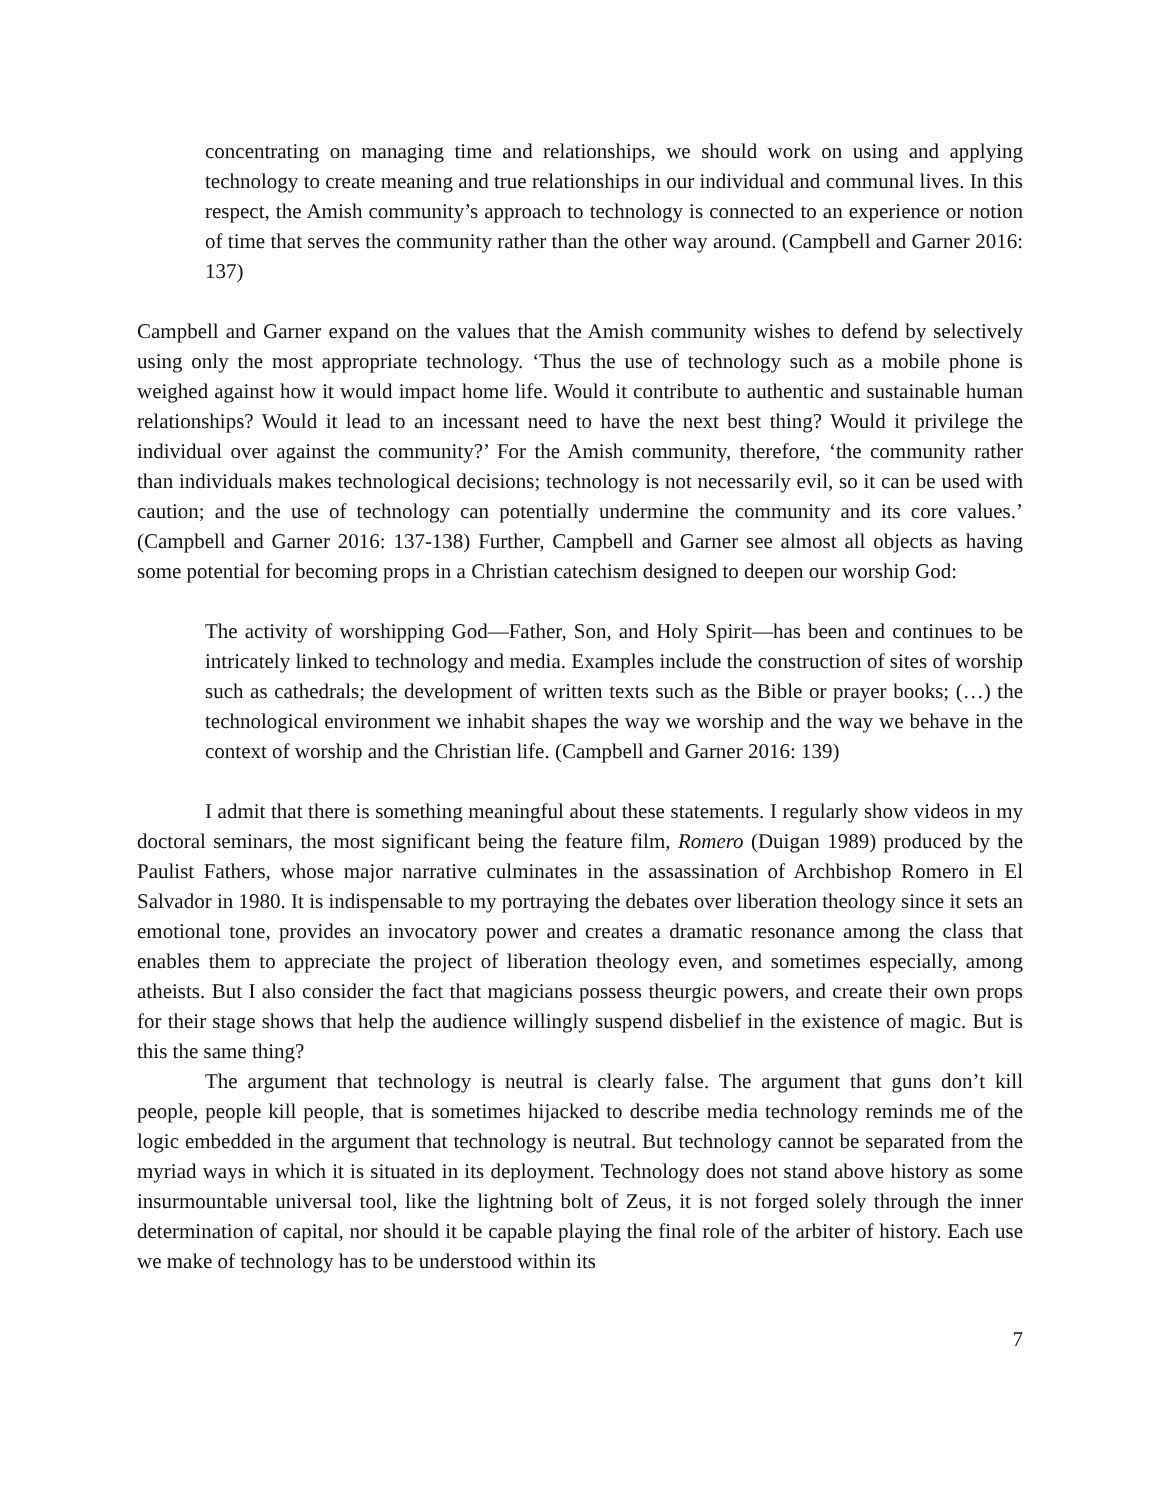concentrating on managing time and relationships, we should work on using and applying technology to create meaning and true relationships in our individual and communal lives. In this respect, the Amish community’s approach to technology is connected to an experience or notion of time that serves the community rather than the other way around. (Campbell and Garner 2016: 137)
Campbell and Garner expand on the values that the Amish community wishes to defend by selectively using only the most appropriate technology. ‘Thus the use of technology such as a mobile phone is weighed against how it would impact home life. Would it contribute to authentic and sustainable human relationships? Would it lead to an incessant need to have the next best thing? Would it privilege the individual over against the community?’ For the Amish community, therefore, ‘the community rather than individuals makes technological decisions; technology is not necessarily evil, so it can be used with caution; and the use of technology can potentially undermine the community and its core values.’ (Campbell and Garner 2016: 137-138) Further, Campbell and Garner see almost all objects as having some potential for becoming props in a Christian catechism designed to deepen our worship God:
The activity of worshipping God—Father, Son, and Holy Spirit—has been and continues to be intricately linked to technology and media. Examples include the construction of sites of worship such as cathedrals; the development of written texts such as the Bible or prayer books; (…) the technological environment we inhabit shapes the way we worship and the way we behave in the context of worship and the Christian life. (Campbell and Garner 2016: 139)
I admit that there is something meaningful about these statements. I regularly show videos in my doctoral seminars, the most significant being the feature film, Romero (Duigan 1989) produced by the Paulist Fathers, whose major narrative culminates in the assassination of Archbishop Romero in El Salvador in 1980. It is indispensable to my portraying the debates over liberation theology since it sets an emotional tone, provides an invocatory power and creates a dramatic resonance among the class that enables them to appreciate the project of liberation theology even, and sometimes especially, among atheists. But I also consider the fact that magicians possess theurgic powers, and create their own props for their stage shows that help the audience willingly suspend disbelief in the existence of magic. But is this the same thing?
The argument that technology is neutral is clearly false. The argument that guns don’t kill people, people kill people, that is sometimes hijacked to describe media technology reminds me of the logic embedded in the argument that technology is neutral. But technology cannot be separated from the myriad ways in which it is situated in its deployment. Technology does not stand above history as some insurmountable universal tool, like the lightning bolt of Zeus, it is not forged solely through the inner determination of capital, nor should it be capable playing the final role of the arbiter of history. Each use we make of technology has to be understood within its
7